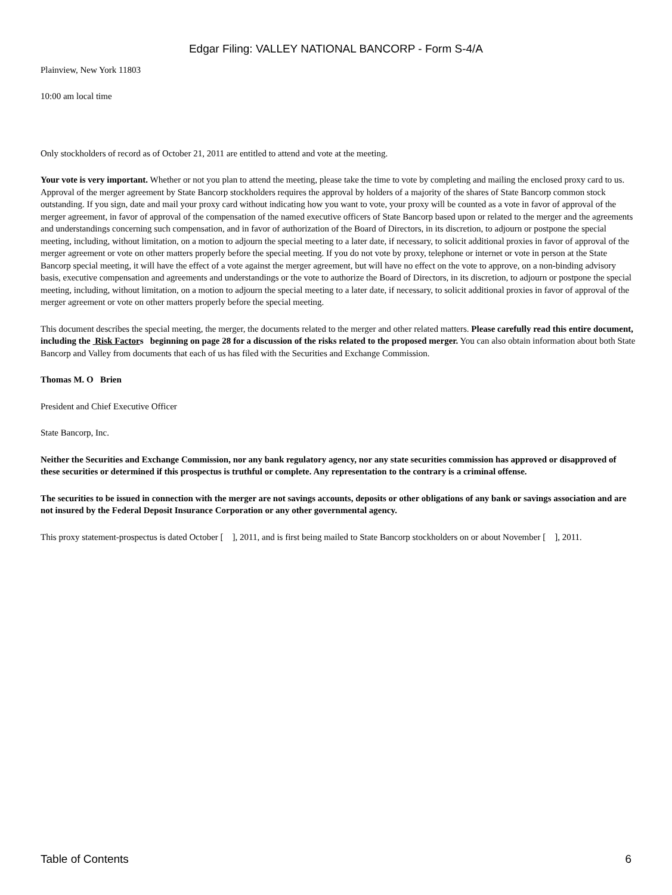Edgar Filing: VALLEY NATIONAL BANCORP - Form S-4/A
Plainview, New York 11803
10:00 am local time
Only stockholders of record as of October 21, 2011 are entitled to attend and vote at the meeting.
Your vote is very important. Whether or not you plan to attend the meeting, please take the time to vote by completing and mailing the enclosed proxy card to us. Approval of the merger agreement by State Bancorp stockholders requires the approval by holders of a majority of the shares of State Bancorp common stock outstanding. If you sign, date and mail your proxy card without indicating how you want to vote, your proxy will be counted as a vote in favor of approval of the merger agreement, in favor of approval of the compensation of the named executive officers of State Bancorp based upon or related to the merger and the agreements and understandings concerning such compensation, and in favor of authorization of the Board of Directors, in its discretion, to adjourn or postpone the special meeting, including, without limitation, on a motion to adjourn the special meeting to a later date, if necessary, to solicit additional proxies in favor of approval of the merger agreement or vote on other matters properly before the special meeting. If you do not vote by proxy, telephone or internet or vote in person at the State Bancorp special meeting, it will have the effect of a vote against the merger agreement, but will have no effect on the vote to approve, on a non-binding advisory basis, executive compensation and agreements and understandings or the vote to authorize the Board of Directors, in its discretion, to adjourn or postpone the special meeting, including, without limitation, on a motion to adjourn the special meeting to a later date, if necessary, to solicit additional proxies in favor of approval of the merger agreement or vote on other matters properly before the special meeting.
This document describes the special meeting, the merger, the documents related to the merger and other related matters. Please carefully read this entire document, including the Risk Factors beginning on page 28 for a discussion of the risks related to the proposed merger. You can also obtain information about both State Bancorp and Valley from documents that each of us has filed with the Securities and Exchange Commission.
Thomas M. O Brien
President and Chief Executive Officer
State Bancorp, Inc.
Neither the Securities and Exchange Commission, nor any bank regulatory agency, nor any state securities commission has approved or disapproved of these securities or determined if this prospectus is truthful or complete. Any representation to the contrary is a criminal offense.
The securities to be issued in connection with the merger are not savings accounts, deposits or other obligations of any bank or savings association and are not insured by the Federal Deposit Insurance Corporation or any other governmental agency.
This proxy statement-prospectus is dated October [ ], 2011, and is first being mailed to State Bancorp stockholders on or about November [ ], 2011.
Table of Contents 6